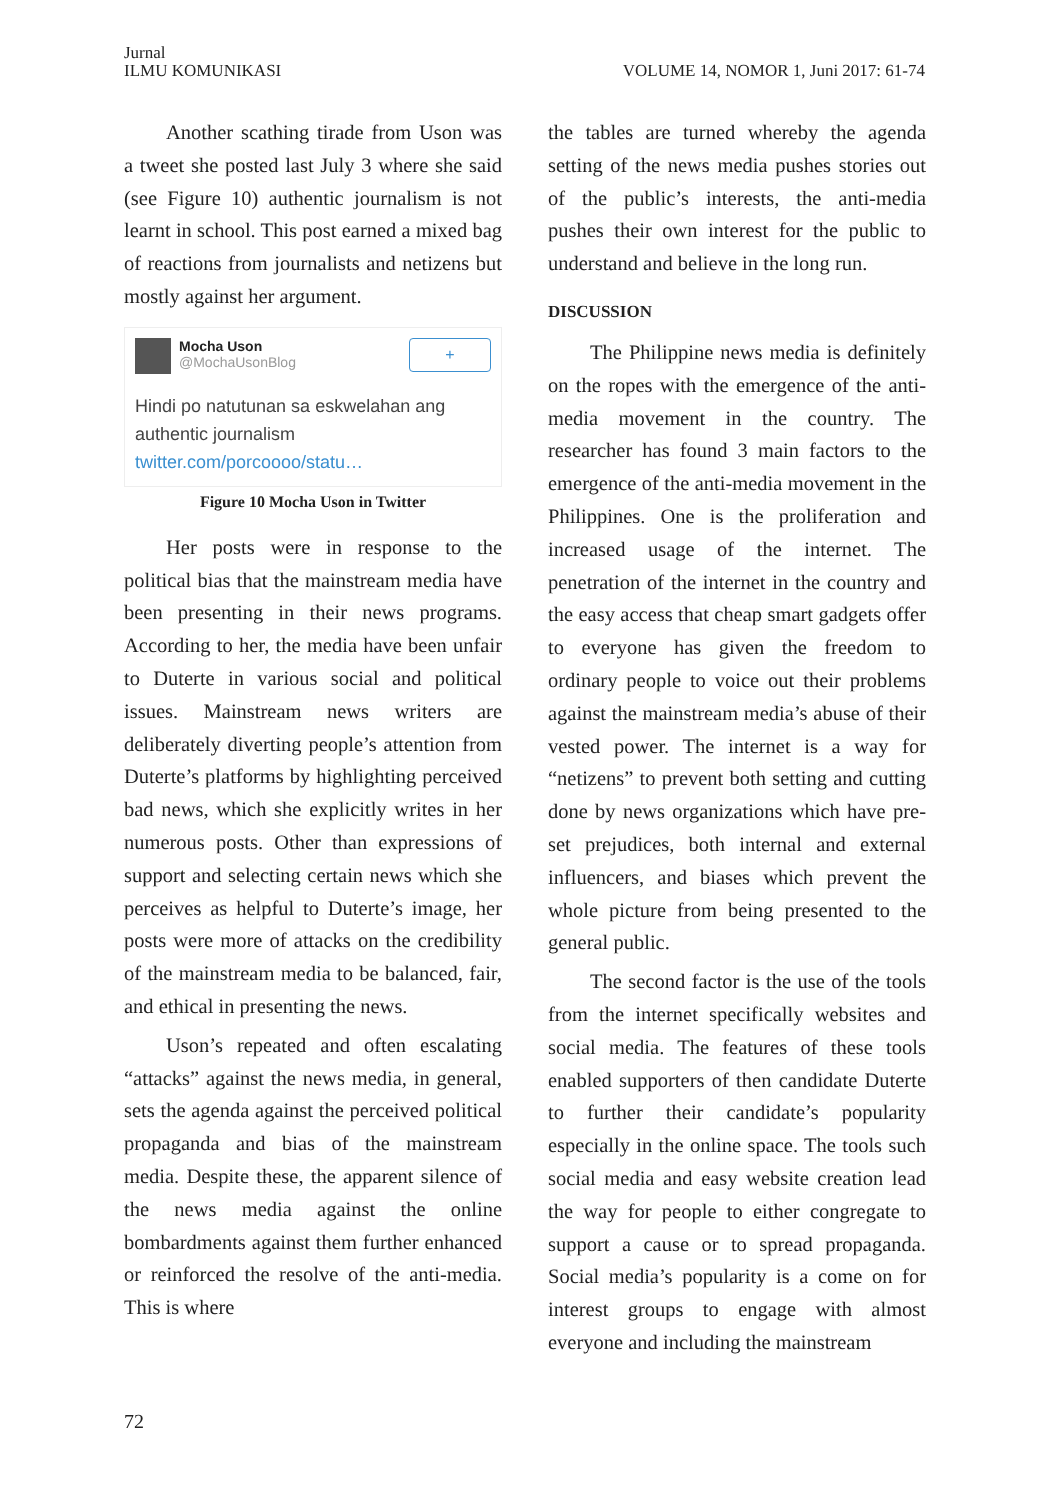Jurnal
ILMU KOMUNIKASI
VOLUME 14, NOMOR 1, Juni 2017: 61-74
Another scathing tirade from Uson was a tweet she posted last July 3 where she said (see Figure 10) authentic journalism is not learnt in school. This post earned a mixed bag of reactions from journalists and netizens but mostly against her argument.
Mocha Uson
@MochaUsonBlog
+
Hindi po natutunan sa eskwelahan ang authentic journalism
twitter.com/porcoooo/statu…
Figure 10 Mocha Uson in Twitter
Her posts were in response to the political bias that the mainstream media have been presenting in their news programs. According to her, the media have been unfair to Duterte in various social and political issues. Mainstream news writers are deliberately diverting people’s attention from Duterte’s platforms by highlighting perceived bad news, which she explicitly writes in her numerous posts. Other than expressions of support and selecting certain news which she perceives as helpful to Duterte’s image, her posts were more of attacks on the credibility of the mainstream media to be balanced, fair, and ethical in presenting the news.
Uson’s repeated and often escalating “attacks” against the news media, in general, sets the agenda against the perceived political propaganda and bias of the mainstream media. Despite these, the apparent silence of the news media against the online bombardments against them further enhanced or reinforced the resolve of the anti-media. This is where
the tables are turned whereby the agenda setting of the news media pushes stories out of the public’s interests, the anti-media pushes their own interest for the public to understand and believe in the long run.
DISCUSSION
The Philippine news media is definitely on the ropes with the emergence of the anti-media movement in the country. The researcher has found 3 main factors to the emergence of the anti-media movement in the Philippines. One is the proliferation and increased usage of the internet. The penetration of the internet in the country and the easy access that cheap smart gadgets offer to everyone has given the freedom to ordinary people to voice out their problems against the mainstream media’s abuse of their vested power. The internet is a way for “netizens” to prevent both setting and cutting done by news organizations which have pre-set prejudices, both internal and external influencers, and biases which prevent the whole picture from being presented to the general public.
The second factor is the use of the tools from the internet specifically websites and social media. The features of these tools enabled supporters of then candidate Duterte to further their candidate’s popularity especially in the online space. The tools such social media and easy website creation lead the way for people to either congregate to support a cause or to spread propaganda. Social media’s popularity is a come on for interest groups to engage with almost everyone and including the mainstream
72